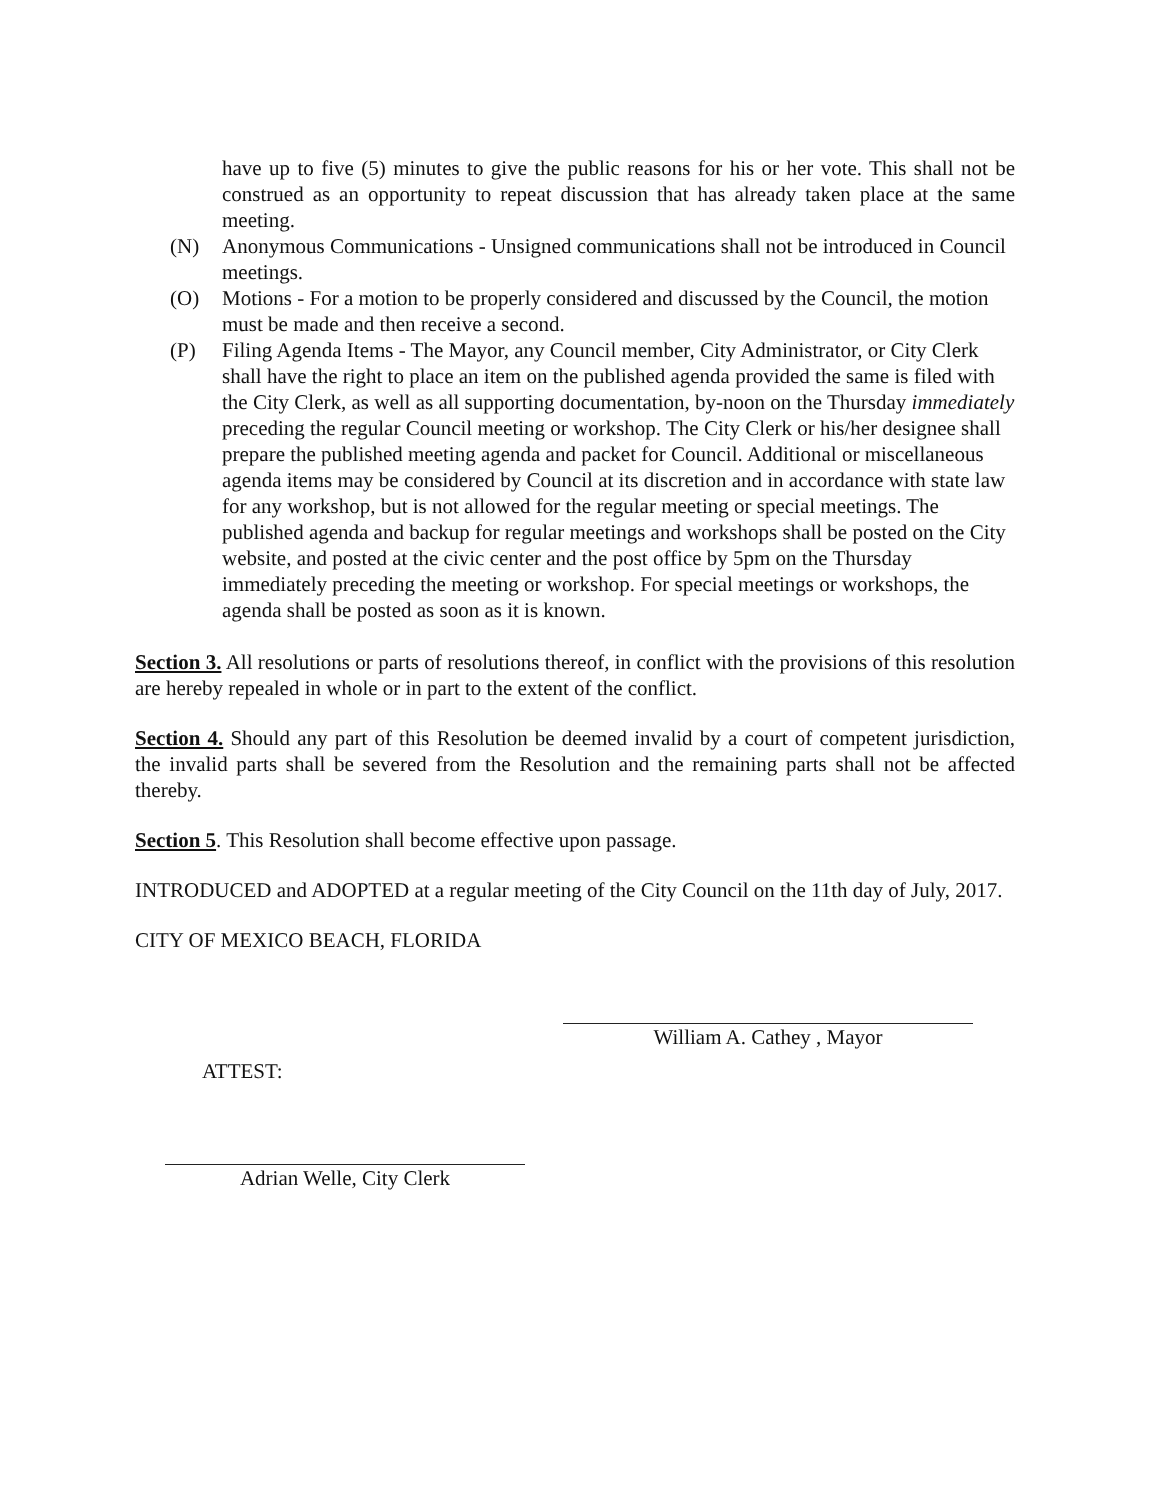have up to five (5) minutes to give the public reasons for his or her vote. This shall not be construed as an opportunity to repeat discussion that has already taken place at the same meeting.
(N) Anonymous Communications - Unsigned communications shall not be introduced in Council meetings.
(O) Motions - For a motion to be properly considered and discussed by the Council, the motion must be made and then receive a second.
(P) Filing Agenda Items - The Mayor, any Council member, City Administrator, or City Clerk shall have the right to place an item on the published agenda provided the same is filed with the City Clerk, as well as all supporting documentation, by-noon on the Thursday immediately preceding the regular Council meeting or workshop. The City Clerk or his/her designee shall prepare the published meeting agenda and packet for Council. Additional or miscellaneous agenda items may be considered by Council at its discretion and in accordance with state law for any workshop, but is not allowed for the regular meeting or special meetings. The published agenda and backup for regular meetings and workshops shall be posted on the City website, and posted at the civic center and the post office by 5pm on the Thursday immediately preceding the meeting or workshop. For special meetings or workshops, the agenda shall be posted as soon as it is known.
Section 3. All resolutions or parts of resolutions thereof, in conflict with the provisions of this resolution are hereby repealed in whole or in part to the extent of the conflict.
Section 4. Should any part of this Resolution be deemed invalid by a court of competent jurisdiction, the invalid parts shall be severed from the Resolution and the remaining parts shall not be affected thereby.
Section 5. This Resolution shall become effective upon passage.
INTRODUCED and ADOPTED at a regular meeting of the City Council on the 11th day of July, 2017.
CITY OF MEXICO BEACH, FLORIDA
William A. Cathey , Mayor
ATTEST:
Adrian Welle, City Clerk